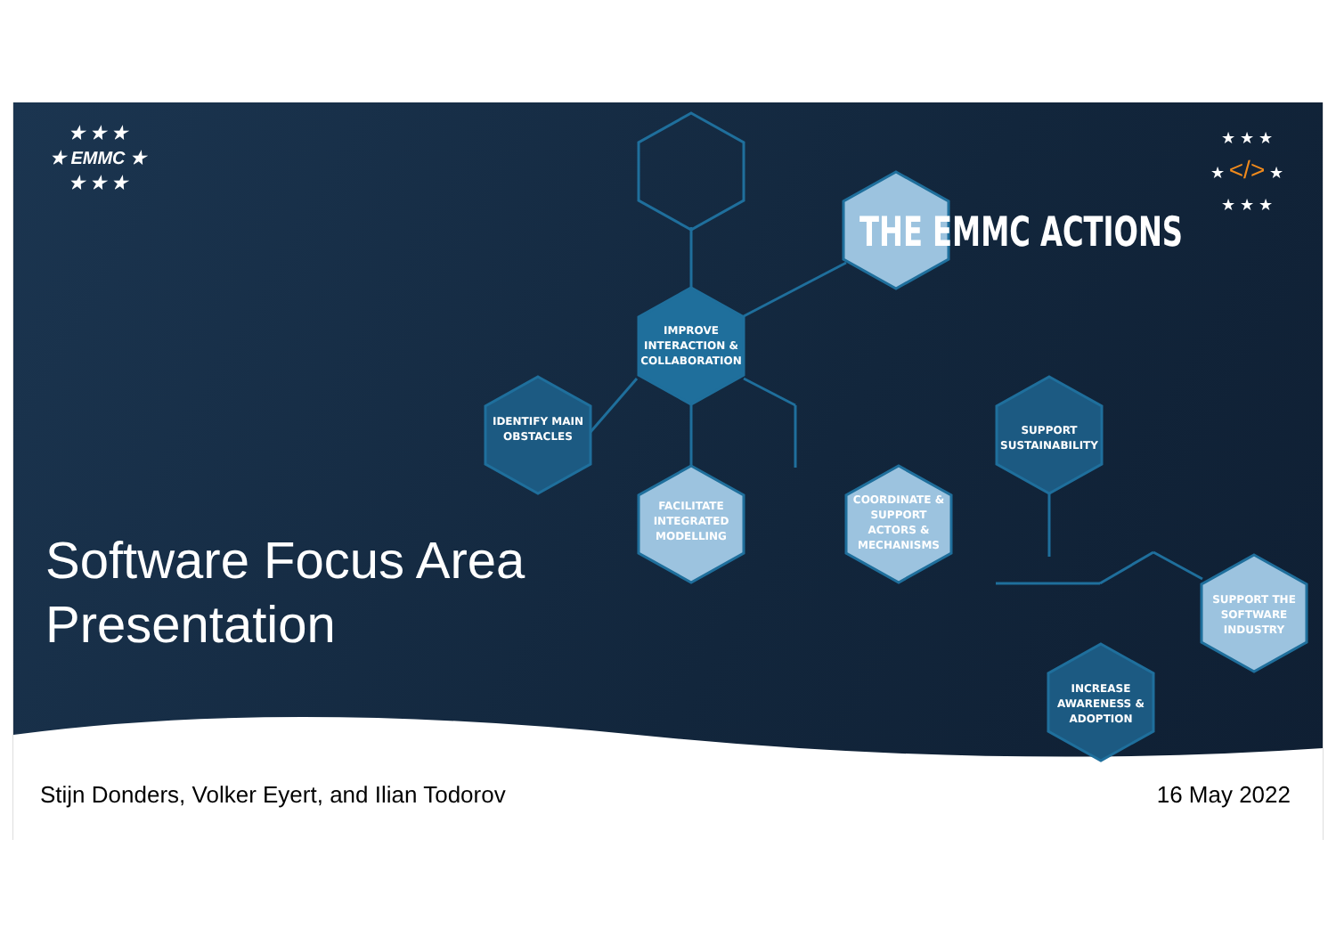★ ★ ★
★ EMMC ★
★ ★ ★
★ ★ ★
★ </> ★
★ ★ ★
THE EMMC ACTIONS
IMPROVE INTERACTION & COLLABORATION
IDENTIFY MAIN OBSTACLES
FACILITATE INTEGRATED MODELLING
COORDINATE & SUPPORT ACTORS & MECHANISMS
SUPPORT SUSTAINABILITY
SUPPORT THE SOFTWARE INDUSTRY
INCREASE AWARENESS & ADOPTION
Software Focus Area
Presentation
Stijn Donders, Volker Eyert, and Ilian Todorov
16 May 2022